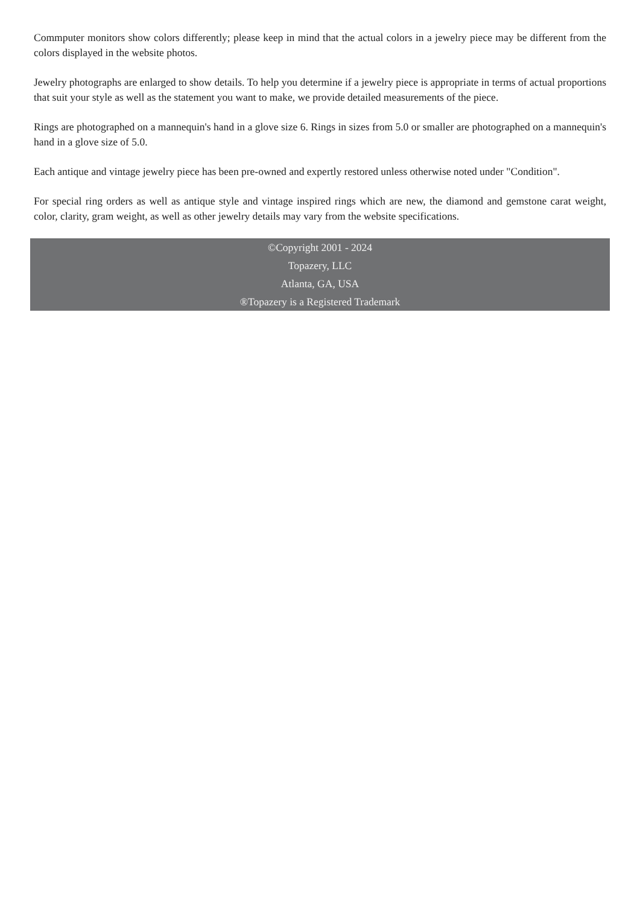Commputer monitors show colors differently; please keep in mind that the actual colors in a jewelry piece may be different from the colors displayed in the website photos.
Jewelry photographs are enlarged to show details. To help you determine if a jewelry piece is appropriate in terms of actual proportions that suit your style as well as the statement you want to make, we provide detailed measurements of the piece.
Rings are photographed on a mannequin's hand in a glove size 6. Rings in sizes from 5.0 or smaller are photographed on a mannequin's hand in a glove size of 5.0.
Each antique and vintage jewelry piece has been pre-owned and expertly restored unless otherwise noted under "Condition".
For special ring orders as well as antique style and vintage inspired rings which are new, the diamond and gemstone carat weight, color, clarity, gram weight, as well as other jewelry details may vary from the website specifications.
©Copyright 2001 - 2024
Topazery, LLC
Atlanta, GA, USA
®Topazery is a Registered Trademark